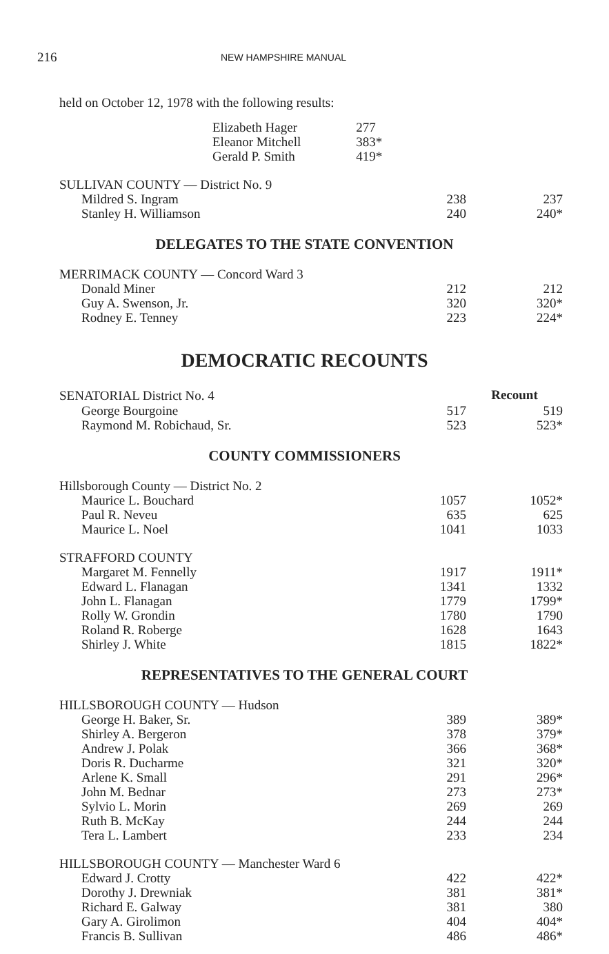216 NEW HAMPSHIRE MANUAL
held on October 12, 1978 with the following results:
| Elizabeth Hager | 277 |
| Eleanor Mitchell | 383* |
| Gerald P. Smith | 419* |
| SULLIVAN COUNTY — District No. 9 | | |
| Mildred S. Ingram | 238 | 237 |
| Stanley H. Williamson | 240 | 240* |
DELEGATES TO THE STATE CONVENTION
| MERRIMACK COUNTY — Concord Ward 3 | | |
| Donald Miner | 212 | 212 |
| Guy A. Swenson, Jr. | 320 | 320* |
| Rodney E. Tenney | 223 | 224* |
DEMOCRATIC RECOUNTS
| SENATORIAL District No. 4 | | Recount |
| George Bourgoine | 517 | 519 |
| Raymond M. Robichaud, Sr. | 523 | 523* |
COUNTY COMMISSIONERS
| Hillsborough County — District No. 2 | | |
| Maurice L. Bouchard | 1057 | 1052* |
| Paul R. Neveu | 635 | 625 |
| Maurice L. Noel | 1041 | 1033 |
| STRAFFORD COUNTY | | |
| Margaret M. Fennelly | 1917 | 1911* |
| Edward L. Flanagan | 1341 | 1332 |
| John L. Flanagan | 1779 | 1799* |
| Rolly W. Grondin | 1780 | 1790 |
| Roland R. Roberge | 1628 | 1643 |
| Shirley J. White | 1815 | 1822* |
REPRESENTATIVES TO THE GENERAL COURT
| HILLSBOROUGH COUNTY — Hudson | | |
| George H. Baker, Sr. | 389 | 389* |
| Shirley A. Bergeron | 378 | 379* |
| Andrew J. Polak | 366 | 368* |
| Doris R. Ducharme | 321 | 320* |
| Arlene K. Small | 291 | 296* |
| John M. Bednar | 273 | 273* |
| Sylvio L. Morin | 269 | 269 |
| Ruth B. McKay | 244 | 244 |
| Tera L. Lambert | 233 | 234 |
| HILLSBOROUGH COUNTY — Manchester Ward 6 | | |
| Edward J. Crotty | 422 | 422* |
| Dorothy J. Drewniak | 381 | 381* |
| Richard E. Galway | 381 | 380 |
| Gary A. Girolimon | 404 | 404* |
| Francis B. Sullivan | 486 | 486* |